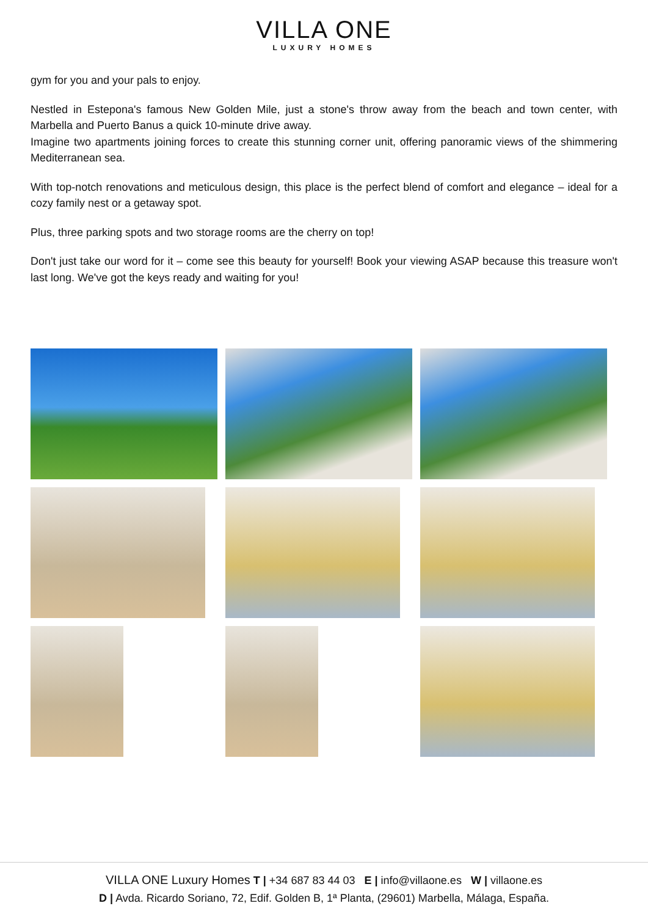VILLA ONE
LUXURY HOMES
gym for you and your pals to enjoy.
Nestled in Estepona's famous New Golden Mile, just a stone's throw away from the beach and town center, with Marbella and Puerto Banus a quick 10-minute drive away.
Imagine two apartments joining forces to create this stunning corner unit, offering panoramic views of the shimmering Mediterranean sea.
With top-notch renovations and meticulous design, this place is the perfect blend of comfort and elegance – ideal for a cozy family nest or a getaway spot.
Plus, three parking spots and two storage rooms are the cherry on top!
Don't just take our word for it – come see this beauty for yourself! Book your viewing ASAP because this treasure won't last long. We've got the keys ready and waiting for you!
VILLA ONE Luxury Homes T | +34 687 83 44 03 E | info@villaone.es W | villaone.es
D | Avda. Ricardo Soriano, 72, Edif. Golden B, 1ª Planta, (29601) Marbella, Málaga, España.